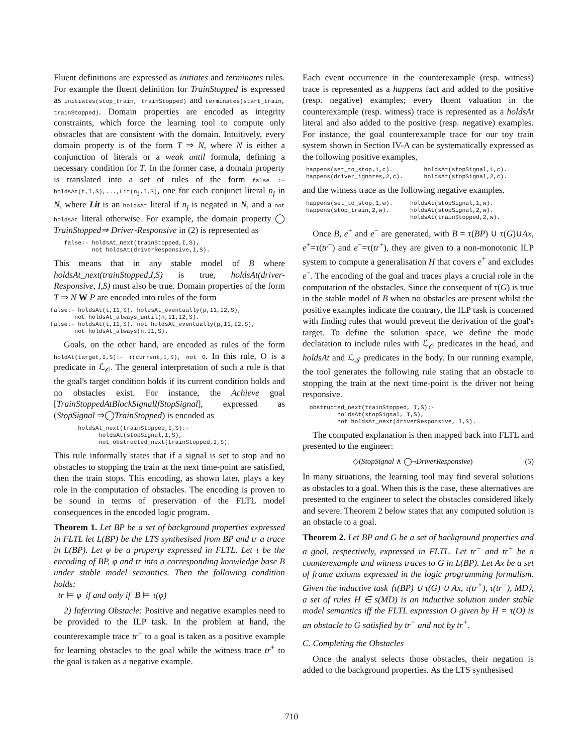Fluent definitions are expressed as initiates and terminates rules. For example the fluent definition for TrainStopped is expressed as initiates(stop_train, trainStopped) and terminates(start_train, trainStopped). Domain properties are encoded as integrity constraints, which force the learning tool to compute only obstacles that are consistent with the domain. Intuitively, every domain property is of the form T ⇒ N, where N is either a conjunction of literals or a weak until formula, defining a necessary condition for T. In the former case, a domain property is translated into a set of rules of the form false :- holdsAt(t,I,S),...,Lit(n<sub>j</sub>,I,S), one for each conjunct literal n<sub>j</sub> in N, where Lit is an holdsAt literal if n<sub>j</sub> is negated in N, and a not holdsAt literal otherwise. For example, the domain property ◯ TrainStopped⇒ Driver-Responsive in (2) is represented as
   false:- holdsAt_next(trainStopped,I,S),
           not holdsAt(driverResponsive,I,S).
This means that in any stable model of B where holdsAt_next(trainStopped,I,S) is true, holdsAt(driver-Responsive, I,S) must also be true. Domain properties of the form T ⇒ N W P are encoded into rules of the form
false:- holdsAt(t,I1,S), holdsAt_eventually(p,I1,I2,S),
       not holdsAt_always_until(n,I1,I2,S).
false:- holdsAt(t,I1,S), not holdsAt_eventually(p,I1,I2,S),
       not holdsAt_always(n,I1,S).
Goals, on the other hand, are encoded as rules of the form holdAt(target,I,S):- τ(current,I,S), not O. In this rule, O is a predicate in ℒ<sub>𝒪</sub>. The general interpretation of such a rule is that the goal's target condition holds if its current condition holds and no obstacles exist. For instance, the Achieve goal [TrainStoppedAtBlockSignalIfStopSignal], expressed as (StopSignal ⇒◯TrainStopped) is encoded as
       holdsAt_next(trainStopped,I,S):-
             holdsAt(stopSignal,I,S),
             not obstructed_next(trainStopped,I,S).
This rule informally states that if a signal is set to stop and no obstacles to stopping the train at the next time-point are satisfied, then the train stops. This encoding, as shown later, plays a key role in the computation of obstacles. The encoding is proven to be sound in terms of preservation of the FLTL model consequences in the encoded logic program.
Theorem 1. Let BP be a set of background properties expressed in FLTL let L(BP) be the LTS synthesised from BP and tr a trace in L(BP). Let φ be a property expressed in FLTL. Let τ be the encoding of BP, φ and tr into a corresponding knowledge base B under stable model semantics. Then the following condition holds:
tr ⊨ φ if and only if B ⊨ τ(φ)
2) Inferring Obstacle: Positive and negative examples need to be provided to the ILP task. In the problem at hand, the counterexample trace tr<sup>−</sup> to a goal is taken as a positive example for learning obstacles to the goal while the witness trace tr<sup>+</sup> to the goal is taken as a negative example.
Each event occurrence in the counterexample (resp. witness) trace is represented as a happens fact and added to the positive (resp. negative) examples; every fluent valuation in the counterexample (resp. witness) trace is represented as a holdsAt literal and also added to the positive (resp. negative) examples. For instance, the goal counterexample trace for our toy train system shown in Section IV-A can be systematically expressed as the following positive examples,
 happens(set_to_stop,1,c).         holdsAt(stopSignal,1,c).
 happens(driver_ignores,2,c).      holdsAt(stopSignal,2,c).
and the witness trace as the following negative examples.
 happens(set_to_stop,1,w).     holdsAt(stopSignal,1,w).
 happens(stop_train,2,w).      holdsAt(stopSignal,2,w).
                               holdsAt(trainStopped,2,w).
Once B, e<sup>+</sup> and e<sup>−</sup> are generated, with B = τ(BP) ∪ τ(G)∪Ax, e<sup>+</sup>=τ(tr<sup>−</sup>) and e<sup>−</sup>=τ(tr<sup>+</sup>), they are given to a non-monotonic ILP system to compute a generalisation H that covers e<sup>+</sup> and excludes e<sup>−</sup>. The encoding of the goal and traces plays a crucial role in the computation of the obstacles. Since the consequent of τ(G) is true in the stable model of B when no obstacles are present whilst the positive examples indicate the contrary, the ILP task is concerned with finding rules that would prevent the derivation of the goal's target. To define the solution space, we define the mode declaration to include rules with ℒ<sub>𝒪</sub> predicates in the head, and holdsAt and ℒ<sub>𝒯</sub> predicates in the body. In our running example, the tool generates the following rule stating that an obstacle to stopping the train at the next time-point is the driver not being responsive.
  obstructed_next(trainStopped, I,S):-
          holdsAt(stopSignal, I,S),
          not holdsAt_next(driverResponsive, I,S).
The computed explanation is then mapped back into FLTL and presented to the engineer:
◇(StopSignal ∧ ◯¬DriverResponsive) (5)
In many situations, the learning tool may find several solutions as obstacles to a goal. When this is the case, these alternatives are presented to the engineer to select the obstacles considered likely and severe. Theorem 2 below states that any computed solution is an obstacle to a goal.
Theorem 2. Let BP and G be a set of background properties and a goal, respectively, expressed in FLTL. Let tr<sup>−</sup> and tr<sup>+</sup> be a counterexample and witness traces to G in L(BP). Let Ax be a set of frame axioms expressed in the logic programming formalism. Given the inductive task ⟨τ(BP) ∪ τ(G) ∪ Ax, τ(tr<sup>+</sup>), τ(tr<sup>−</sup>), MD⟩, a set of rules H ∈ s(MD) is an inductive solution under stable model semantics iff the FLTL expression O given by H = τ(O) is an obstacle to G satisfied by tr<sup>−</sup> and not by tr<sup>+</sup>.
C. Completing the Obstacles
Once the analyst selects those obstacles, their negation is added to the background properties. As the LTS synthesised
710